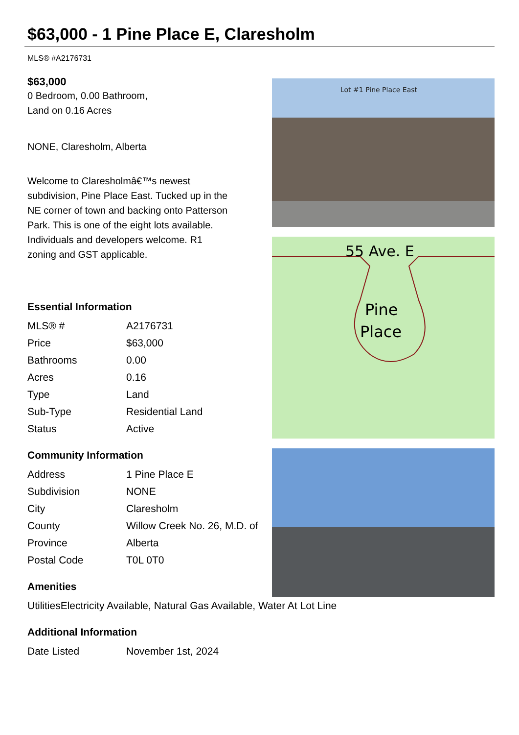$63,000 - 1 Pine Place E, Claresholm
MLS® #A2176731
$63,000
0 Bedroom, 0.00 Bathroom,
Land on 0.16 Acres
NONE, Claresholm, Alberta
Welcome to Claresholmâ€™s newest subdivision, Pine Place East. Tucked up in the NE corner of town and backing onto Patterson Park. This is one of the eight lots available. Individuals and developers welcome. R1 zoning and GST applicable.
Essential Information
| MLS® # | A2176731 |
| Price | $63,000 |
| Bathrooms | 0.00 |
| Acres | 0.16 |
| Type | Land |
| Sub-Type | Residential Land |
| Status | Active |
Community Information
| Address | 1 Pine Place E |
| Subdivision | NONE |
| City | Claresholm |
| County | Willow Creek No. 26, M.D. of |
| Province | Alberta |
| Postal Code | T0L 0T0 |
Amenities
| Utilities | Electricity Available, Natural Gas Available, Water At Lot Line |
Additional Information
| Date Listed | November 1st, 2024 |
Lot #1 Pine Place East
55 Ave. E
Pine
Place